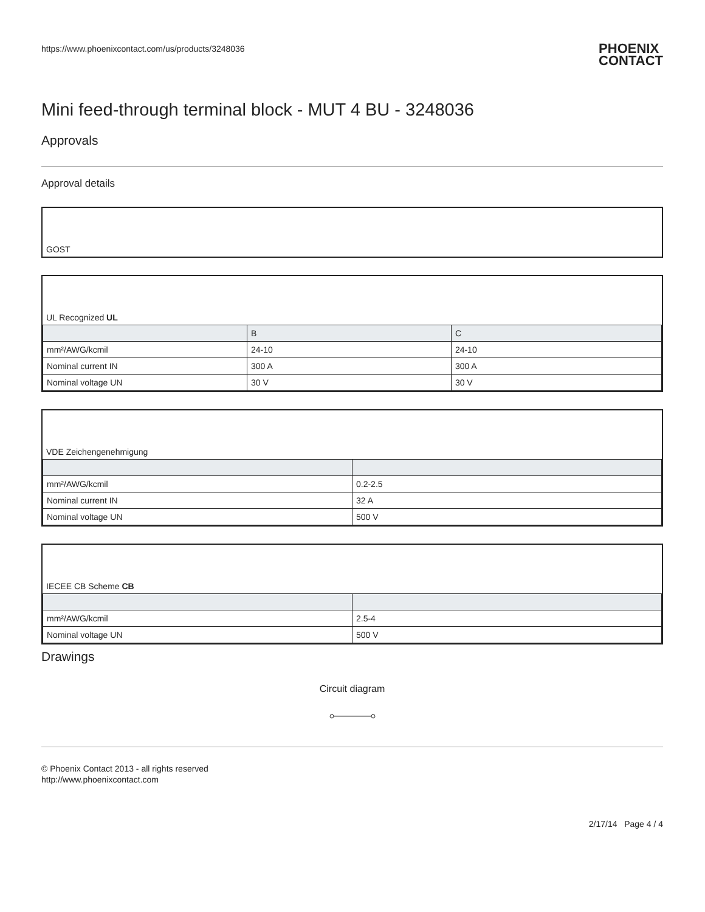https://www.phoenixcontact.com/us/products/3248036 PHOENIX
CONTACT
Mini feed-through terminal block - MUT 4 BU - 3248036
Approvals
Approval details
GOST
UL Recognized UL
| | B | C |
| --- | --- | --- |
| mm²/AWG/kcmil | 24-10 | 24-10 |
| Nominal current IN | 300 A | 300 A |
| Nominal voltage UN | 30 V | 30 V |
VDE Zeichengenehmigung
| mm²/AWG/kcmil | 0.2-2.5 |
| Nominal current IN | 32 A |
| Nominal voltage UN | 500 V |
IECEE CB Scheme CB
| mm²/AWG/kcmil | 2.5-4 |
| Nominal voltage UN | 500 V |
Drawings
Circuit diagram
© Phoenix Contact 2013 - all rights reserved
http://www.phoenixcontact.com
2/17/14 Page 4 / 4